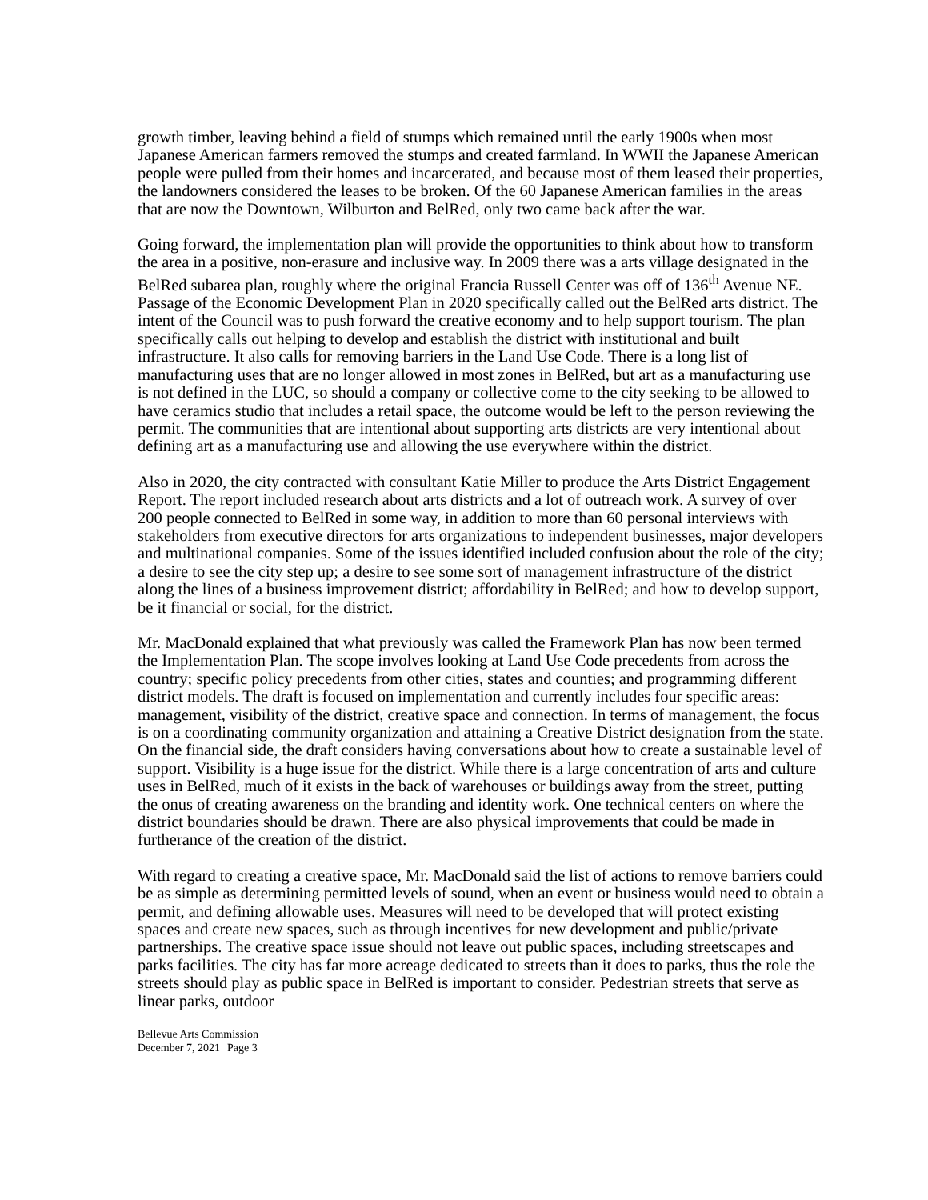growth timber, leaving behind a field of stumps which remained until the early 1900s when most Japanese American farmers removed the stumps and created farmland. In WWII the Japanese American people were pulled from their homes and incarcerated, and because most of them leased their properties, the landowners considered the leases to be broken. Of the 60 Japanese American families in the areas that are now the Downtown, Wilburton and BelRed, only two came back after the war.
Going forward, the implementation plan will provide the opportunities to think about how to transform the area in a positive, non-erasure and inclusive way. In 2009 there was a arts village designated in the BelRed subarea plan, roughly where the original Francia Russell Center was off of 136<sup>th</sup> Avenue NE. Passage of the Economic Development Plan in 2020 specifically called out the BelRed arts district. The intent of the Council was to push forward the creative economy and to help support tourism. The plan specifically calls out helping to develop and establish the district with institutional and built infrastructure. It also calls for removing barriers in the Land Use Code. There is a long list of manufacturing uses that are no longer allowed in most zones in BelRed, but art as a manufacturing use is not defined in the LUC, so should a company or collective come to the city seeking to be allowed to have ceramics studio that includes a retail space, the outcome would be left to the person reviewing the permit. The communities that are intentional about supporting arts districts are very intentional about defining art as a manufacturing use and allowing the use everywhere within the district.
Also in 2020, the city contracted with consultant Katie Miller to produce the Arts District Engagement Report. The report included research about arts districts and a lot of outreach work. A survey of over 200 people connected to BelRed in some way, in addition to more than 60 personal interviews with stakeholders from executive directors for arts organizations to independent businesses, major developers and multinational companies. Some of the issues identified included confusion about the role of the city; a desire to see the city step up; a desire to see some sort of management infrastructure of the district along the lines of a business improvement district; affordability in BelRed; and how to develop support, be it financial or social, for the district.
Mr. MacDonald explained that what previously was called the Framework Plan has now been termed the Implementation Plan. The scope involves looking at Land Use Code precedents from across the country; specific policy precedents from other cities, states and counties; and programming different district models. The draft is focused on implementation and currently includes four specific areas: management, visibility of the district, creative space and connection. In terms of management, the focus is on a coordinating community organization and attaining a Creative District designation from the state. On the financial side, the draft considers having conversations about how to create a sustainable level of support. Visibility is a huge issue for the district. While there is a large concentration of arts and culture uses in BelRed, much of it exists in the back of warehouses or buildings away from the street, putting the onus of creating awareness on the branding and identity work. One technical centers on where the district boundaries should be drawn. There are also physical improvements that could be made in furtherance of the creation of the district.
With regard to creating a creative space, Mr. MacDonald said the list of actions to remove barriers could be as simple as determining permitted levels of sound, when an event or business would need to obtain a permit, and defining allowable uses. Measures will need to be developed that will protect existing spaces and create new spaces, such as through incentives for new development and public/private partnerships. The creative space issue should not leave out public spaces, including streetscapes and parks facilities. The city has far more acreage dedicated to streets than it does to parks, thus the role the streets should play as public space in BelRed is important to consider. Pedestrian streets that serve as linear parks, outdoor
Bellevue Arts Commission
December 7, 2021 Page 3